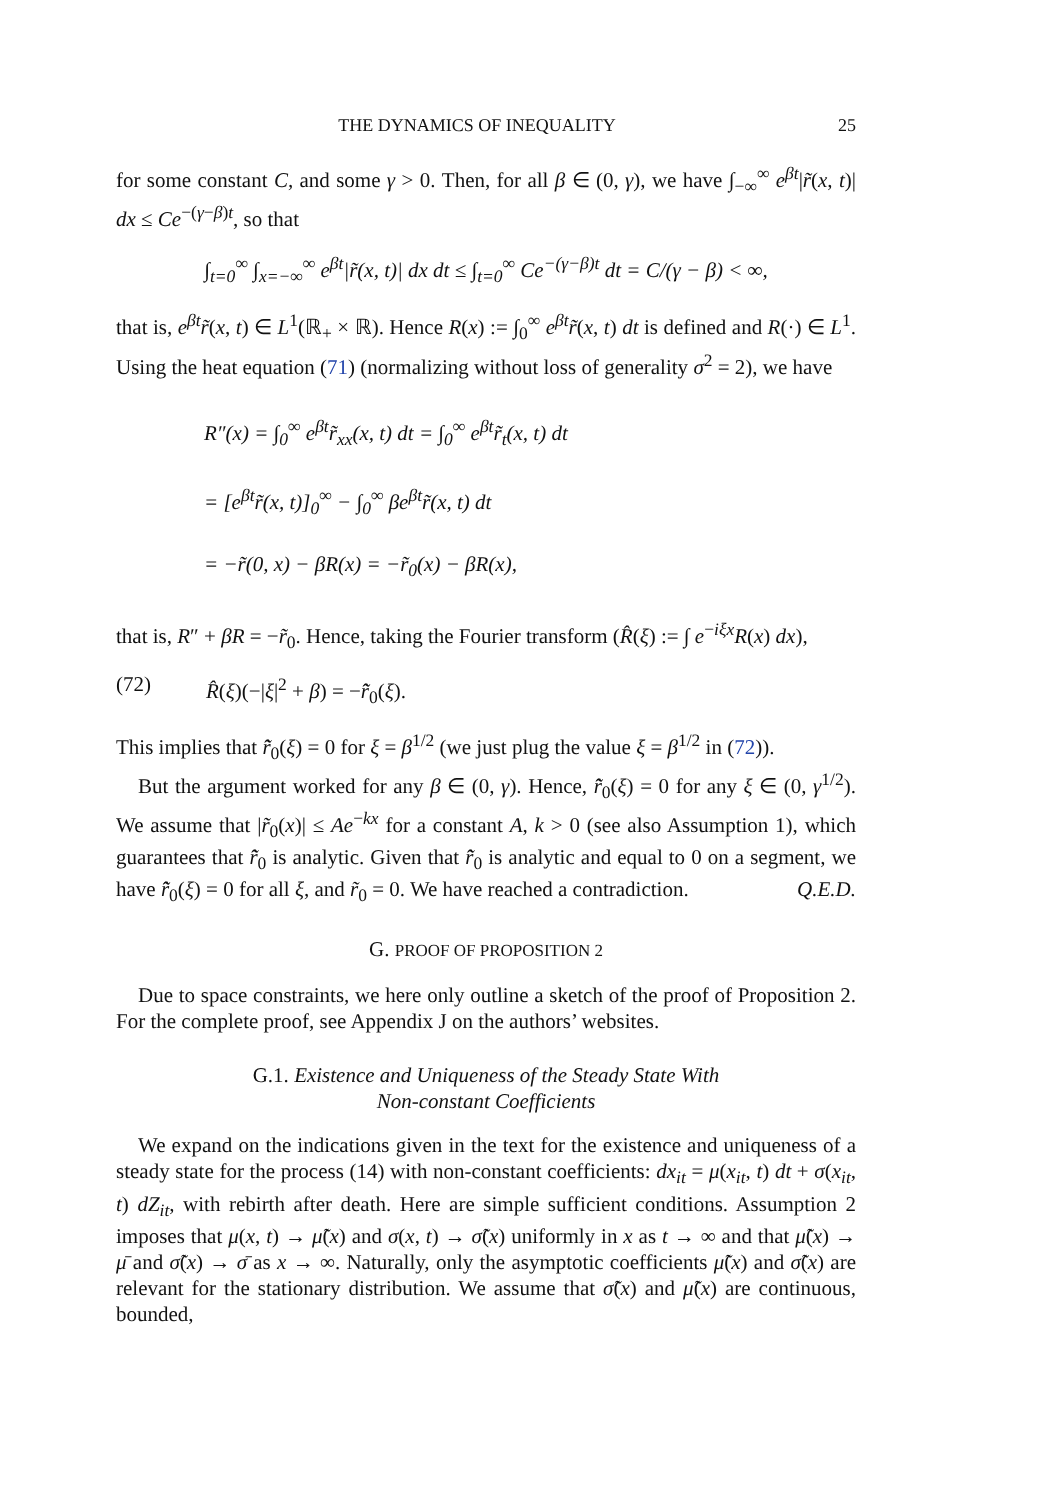THE DYNAMICS OF INEQUALITY 25
for some constant C, and some γ > 0. Then, for all β ∈ (0, γ), we have ∫<sub>−∞</sub><sup>∞</sup> e<sup>βt</sup>|r̃(x, t)| dx ≤ Ce<sup>−(γ−β)t</sup>, so that
∫<sub>t=0</sub><sup>∞</sup> ∫<sub>x=−∞</sub><sup>∞</sup> e<sup>βt</sup>|r̃(x, t)| dx dt ≤ ∫<sub>t=0</sub><sup>∞</sup> Ce<sup>−(γ−β)t</sup> dt = C/(γ − β) < ∞,
that is, e<sup>βt</sup>r̃(x, t) ∈ L<sup>1</sup>(ℝ<sub>+</sub> × ℝ). Hence R(x) := ∫<sub>0</sub><sup>∞</sup> e<sup>βt</sup>r̃(x, t) dt is defined and R(·) ∈ L<sup>1</sup>. Using the heat equation (71) (normalizing without loss of generality σ<sup>2</sup> = 2), we have
R″(x) = ∫<sub>0</sub><sup>∞</sup> e<sup>βt</sup>r̃<sub>xx</sub>(x, t) dt = ∫<sub>0</sub><sup>∞</sup> e<sup>βt</sup>r̃<sub>t</sub>(x, t) dt
= [e<sup>βt</sup>r̃(x, t)]<sub>0</sub><sup>∞</sup> − ∫<sub>0</sub><sup>∞</sup> βe<sup>βt</sup>r̃(x, t) dt
= −r̃(0, x) − βR(x) = −r̃<sub>0</sub>(x) − βR(x),
that is, R″ + βR = −r̃<sub>0</sub>. Hence, taking the Fourier transform (R̂(ξ) := ∫ e<sup>−iξx</sup>R(x) dx),
(72) R̂(ξ)(−|ξ|<sup>2</sup> + β) = −r̃̂<sub>0</sub>(ξ).
This implies that r̃̂<sub>0</sub>(ξ) = 0 for ξ = β<sup>1/2</sup> (we just plug the value ξ = β<sup>1/2</sup> in (72)).
But the argument worked for any β ∈ (0, γ). Hence, r̃̂<sub>0</sub>(ξ) = 0 for any ξ ∈ (0, γ<sup>1/2</sup>). We assume that |r̃<sub>0</sub>(x)| ≤ Ae<sup>−kx</sup> for a constant A, k > 0 (see also Assumption 1), which guarantees that r̃̂<sub>0</sub> is analytic. Given that r̃̂<sub>0</sub> is analytic and equal to 0 on a segment, we have r̃̂<sub>0</sub>(ξ) = 0 for all ξ, and r̃<sub>0</sub> = 0. We have reached a contradiction. Q.E.D.
G. PROOF OF PROPOSITION 2
Due to space constraints, we here only outline a sketch of the proof of Proposition 2. For the complete proof, see Appendix J on the authors’ websites.
G.1. Existence and Uniqueness of the Steady State With
Non-constant Coefficients
We expand on the indications given in the text for the existence and uniqueness of a steady state for the process (14) with non-constant coefficients: dx<sub>it</sub> = μ(x<sub>it</sub>, t) dt + σ(x<sub>it</sub>, t) dZ<sub>it</sub>, with rebirth after death. Here are simple sufficient conditions. Assumption 2 imposes that μ(x, t) → μ̃(x) and σ(x, t) → σ̃(x) uniformly in x as t → ∞ and that μ̃(x) → μ̄ and σ̃(x) → σ̄ as x → ∞. Naturally, only the asymptotic coefficients μ̃(x) and σ̃(x) are relevant for the stationary distribution. We assume that σ̃(x) and μ̃(x) are continuous, bounded,